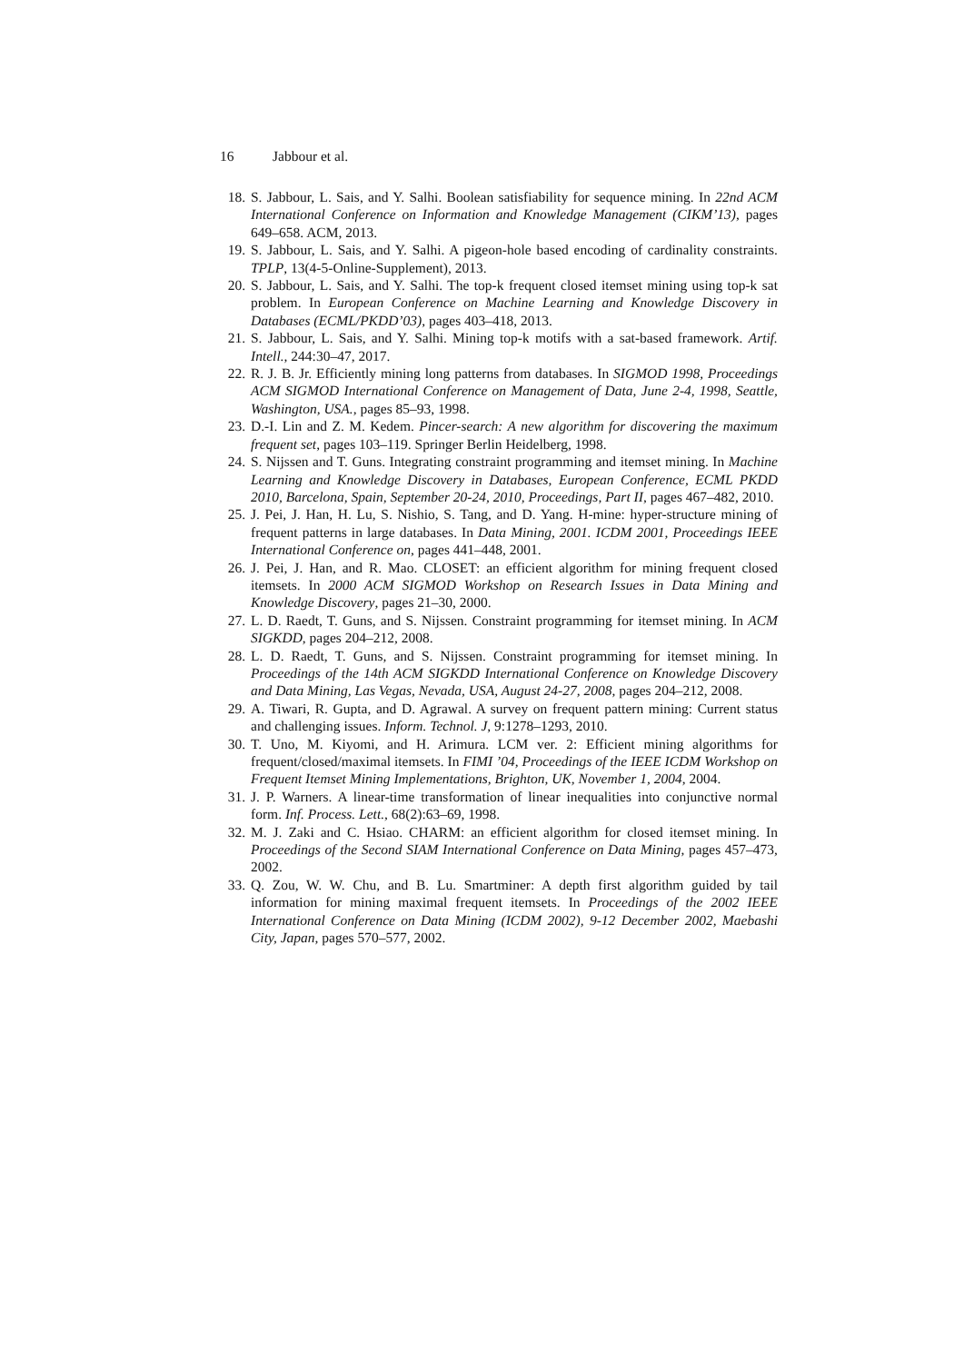16 Jabbour et al.
18. S. Jabbour, L. Sais, and Y. Salhi. Boolean satisfiability for sequence mining. In 22nd ACM International Conference on Information and Knowledge Management (CIKM’13), pages 649–658. ACM, 2013.
19. S. Jabbour, L. Sais, and Y. Salhi. A pigeon-hole based encoding of cardinality constraints. TPLP, 13(4-5-Online-Supplement), 2013.
20. S. Jabbour, L. Sais, and Y. Salhi. The top-k frequent closed itemset mining using top-k sat problem. In European Conference on Machine Learning and Knowledge Discovery in Databases (ECML/PKDD’03), pages 403–418, 2013.
21. S. Jabbour, L. Sais, and Y. Salhi. Mining top-k motifs with a sat-based framework. Artif. Intell., 244:30–47, 2017.
22. R. J. B. Jr. Efficiently mining long patterns from databases. In SIGMOD 1998, Proceedings ACM SIGMOD International Conference on Management of Data, June 2-4, 1998, Seattle, Washington, USA., pages 85–93, 1998.
23. D.-I. Lin and Z. M. Kedem. Pincer-search: A new algorithm for discovering the maximum frequent set, pages 103–119. Springer Berlin Heidelberg, 1998.
24. S. Nijssen and T. Guns. Integrating constraint programming and itemset mining. In Machine Learning and Knowledge Discovery in Databases, European Conference, ECML PKDD 2010, Barcelona, Spain, September 20-24, 2010, Proceedings, Part II, pages 467–482, 2010.
25. J. Pei, J. Han, H. Lu, S. Nishio, S. Tang, and D. Yang. H-mine: hyper-structure mining of frequent patterns in large databases. In Data Mining, 2001. ICDM 2001, Proceedings IEEE International Conference on, pages 441–448, 2001.
26. J. Pei, J. Han, and R. Mao. CLOSET: an efficient algorithm for mining frequent closed itemsets. In 2000 ACM SIGMOD Workshop on Research Issues in Data Mining and Knowledge Discovery, pages 21–30, 2000.
27. L. D. Raedt, T. Guns, and S. Nijssen. Constraint programming for itemset mining. In ACM SIGKDD, pages 204–212, 2008.
28. L. D. Raedt, T. Guns, and S. Nijssen. Constraint programming for itemset mining. In Proceedings of the 14th ACM SIGKDD International Conference on Knowledge Discovery and Data Mining, Las Vegas, Nevada, USA, August 24-27, 2008, pages 204–212, 2008.
29. A. Tiwari, R. Gupta, and D. Agrawal. A survey on frequent pattern mining: Current status and challenging issues. Inform. Technol. J, 9:1278–1293, 2010.
30. T. Uno, M. Kiyomi, and H. Arimura. LCM ver. 2: Efficient mining algorithms for frequent/closed/maximal itemsets. In FIMI ’04, Proceedings of the IEEE ICDM Workshop on Frequent Itemset Mining Implementations, Brighton, UK, November 1, 2004, 2004.
31. J. P. Warners. A linear-time transformation of linear inequalities into conjunctive normal form. Inf. Process. Lett., 68(2):63–69, 1998.
32. M. J. Zaki and C. Hsiao. CHARM: an efficient algorithm for closed itemset mining. In Proceedings of the Second SIAM International Conference on Data Mining, pages 457–473, 2002.
33. Q. Zou, W. W. Chu, and B. Lu. Smartminer: A depth first algorithm guided by tail information for mining maximal frequent itemsets. In Proceedings of the 2002 IEEE International Conference on Data Mining (ICDM 2002), 9-12 December 2002, Maebashi City, Japan, pages 570–577, 2002.